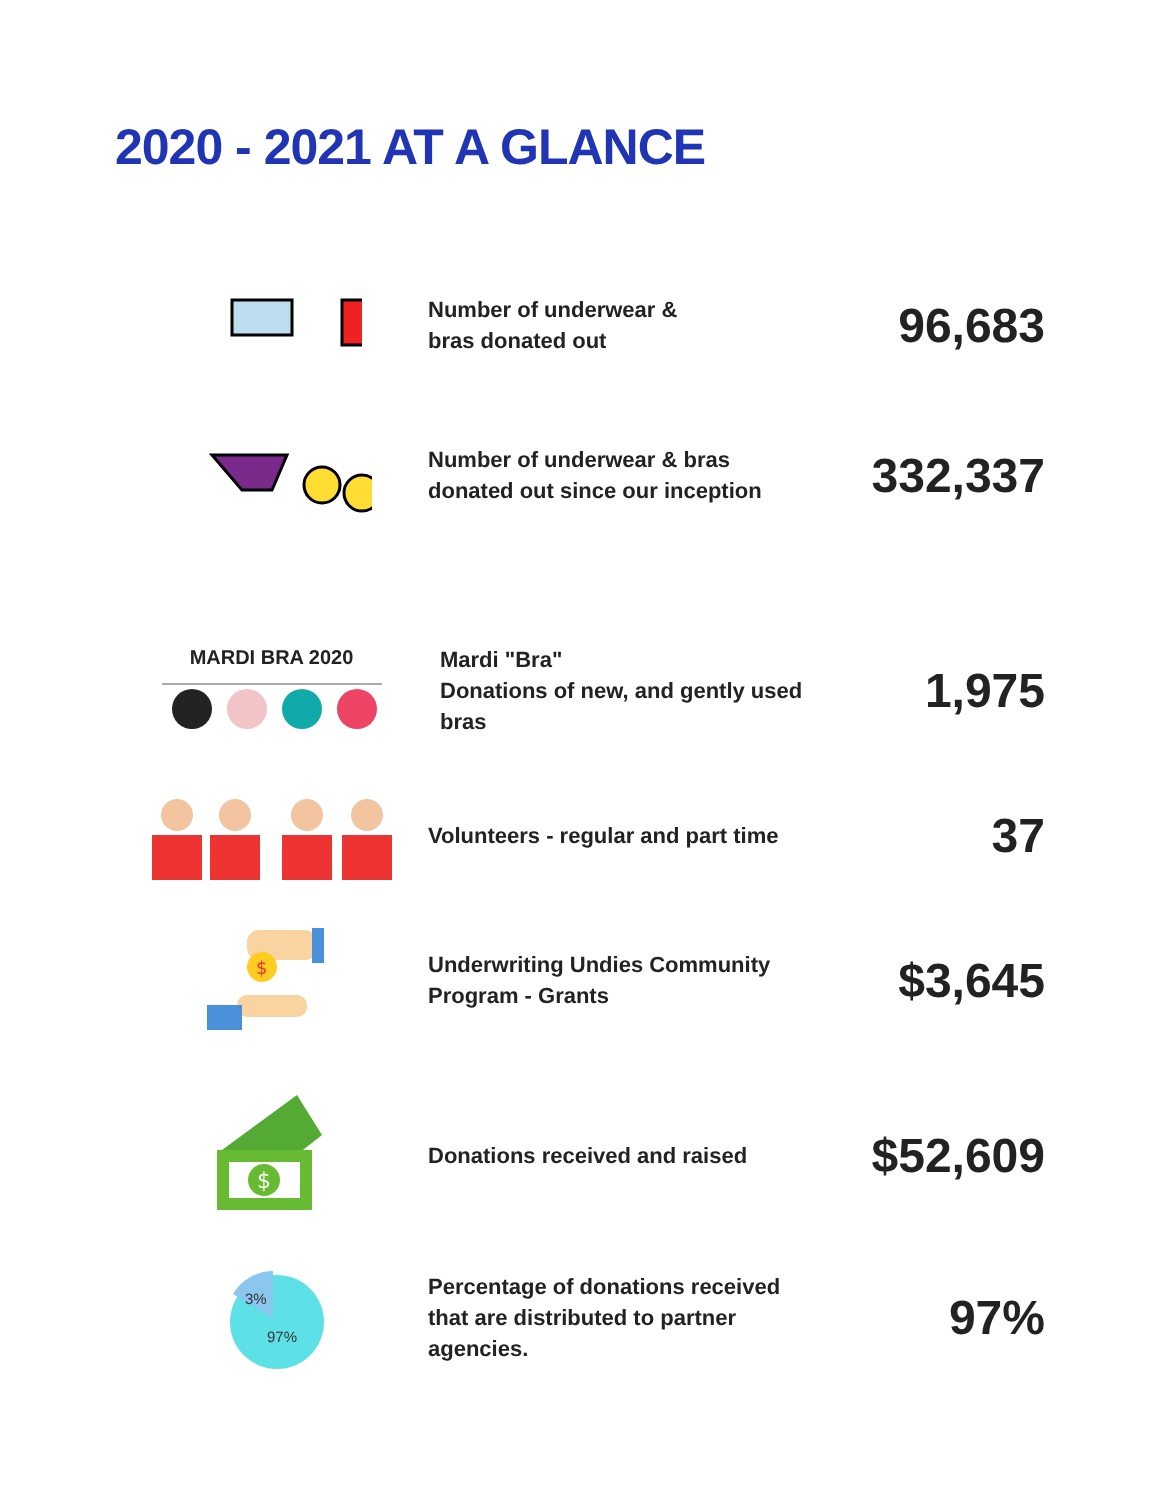2020 - 2021 AT A GLANCE
Number of underwear &
bras donated out
96,683
Number of underwear & bras donated out since our inception
332,337
MARDI BRA 2020
Mardi "Bra"
Donations of new, and gently used bras
1,975
Volunteers - regular and part time
37
$
Underwriting Undies Community Program - Grants
$3,645
$
Donations received and raised
$52,609
3%
97%
Percentage of donations received that are distributed to partner agencies.
97%